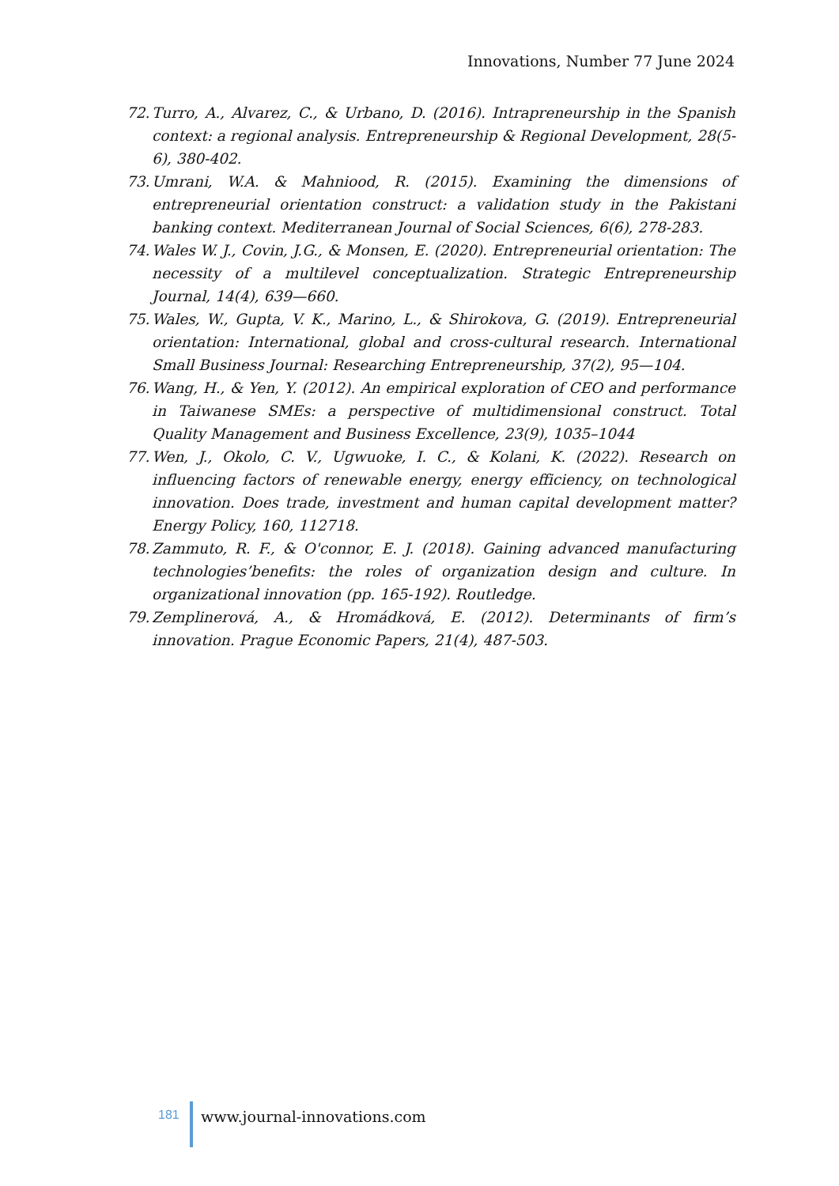Innovations, Number 77 June 2024
72. Turro, A., Alvarez, C., & Urbano, D. (2016). Intrapreneurship in the Spanish context: a regional analysis. Entrepreneurship & Regional Development, 28(5-6), 380-402.
73. Umrani, W.A. & Mahniood, R. (2015). Examining the dimensions of entrepreneurial orientation construct: a validation study in the Pakistani banking context. Mediterranean Journal of Social Sciences, 6(6), 278-283.
74. Wales W. J., Covin, J.G., & Monsen, E. (2020). Entrepreneurial orientation: The necessity of a multilevel conceptualization. Strategic Entrepreneurship Journal, 14(4), 639—660.
75. Wales, W., Gupta, V. K., Marino, L., & Shirokova, G. (2019). Entrepreneurial orientation: International, global and cross-cultural research. International Small Business Journal: Researching Entrepreneurship, 37(2), 95—104.
76. Wang, H., & Yen, Y. (2012). An empirical exploration of CEO and performance in Taiwanese SMEs: a perspective of multidimensional construct. Total Quality Management and Business Excellence, 23(9), 1035–1044
77. Wen, J., Okolo, C. V., Ugwuoke, I. C., & Kolani, K. (2022). Research on influencing factors of renewable energy, energy efficiency, on technological innovation. Does trade, investment and human capital development matter? Energy Policy, 160, 112718.
78. Zammuto, R. F., & O'connor, E. J. (2018). Gaining advanced manufacturing technologies’benefits: the roles of organization design and culture. In organizational innovation (pp. 165-192). Routledge.
79. Zemplinerová, A., & Hromádková, E. (2012). Determinants of firm’s innovation. Prague Economic Papers, 21(4), 487-503.
181 www.journal-innovations.com